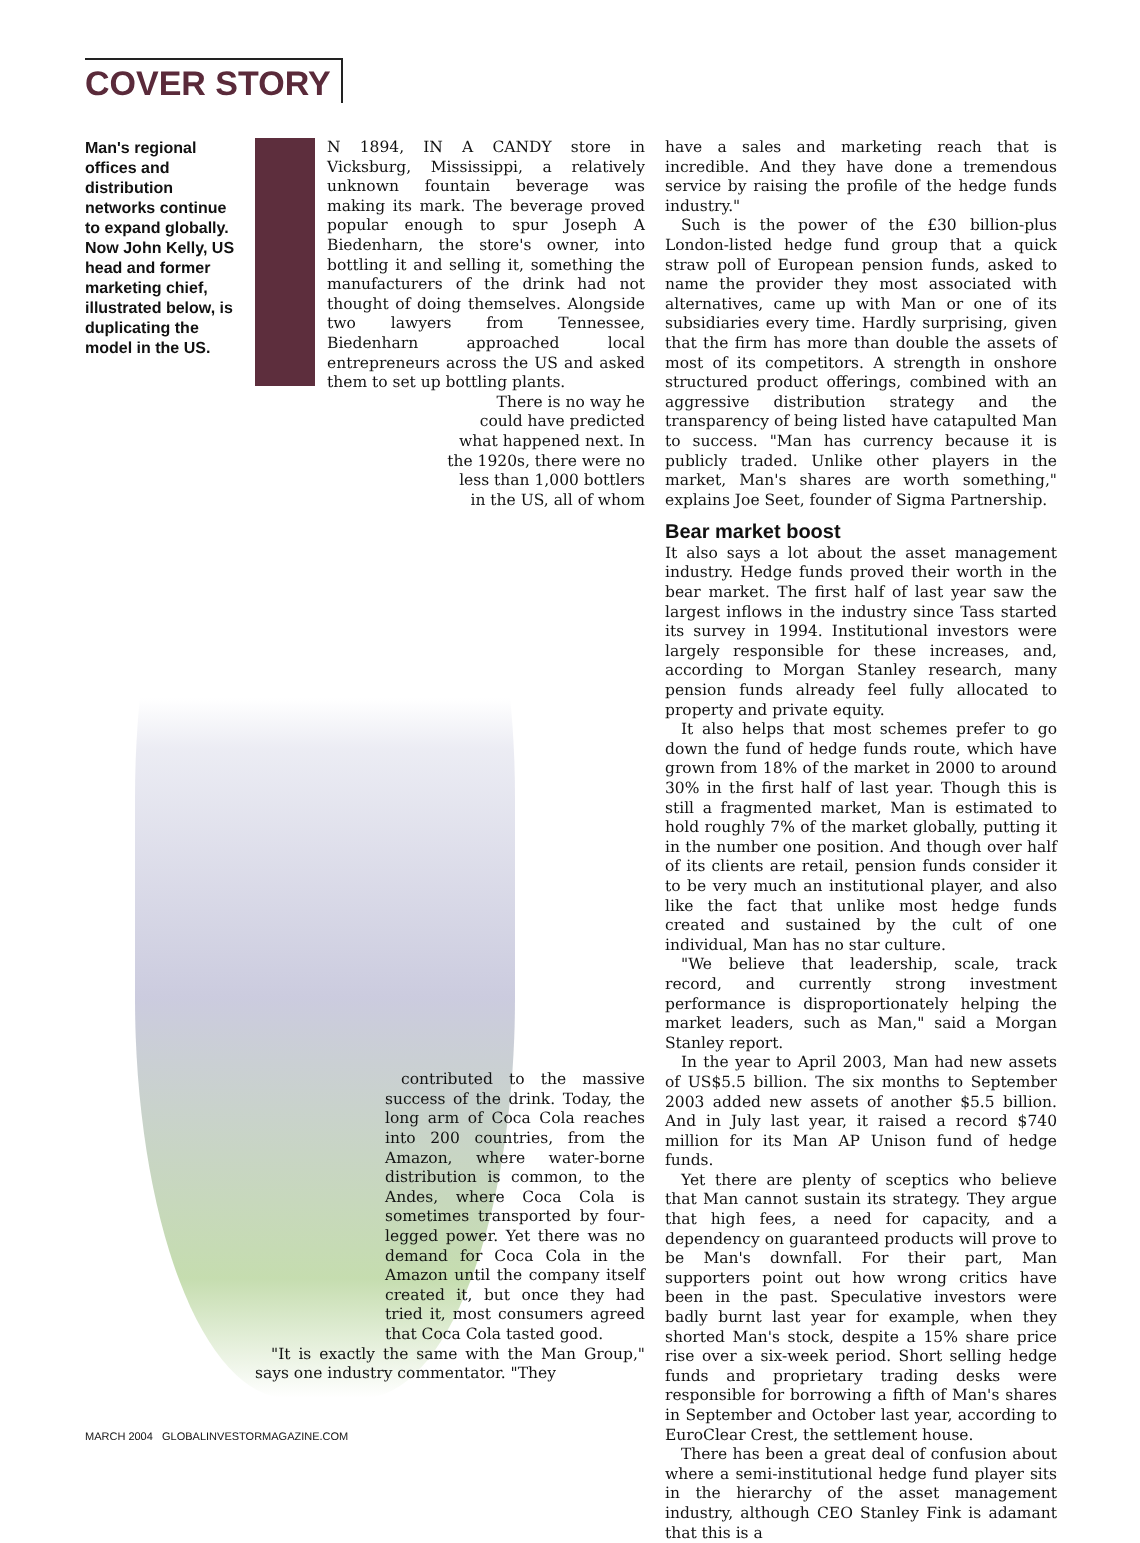COVER STORY
Man's regional offices and distribution networks continue to expand globally. Now John Kelly, US head and former marketing chief, illustrated below, is duplicating the model in the US.
N 1894, IN A CANDY store in Vicksburg, Mississippi, a relatively unknown fountain beverage was making its mark. The beverage proved popular enough to spur Joseph A Biedenharn, the store's owner, into bottling it and selling it, something the manufacturers of the drink had not thought of doing themselves. Alongside two lawyers from Tennessee, Biedenharn approached local entrepreneurs across the US and asked them to set up bottling plants.
There is no way he could have predicted what happened next. In the 1920s, there were no less than 1,000 bottlers in the US, all of whom
contributed to the massive success of the drink. Today, the long arm of Coca Cola reaches into 200 countries, from the Amazon, where water-borne distribution is common, to the Andes, where Coca Cola is sometimes transported by four-legged power. Yet there was no demand for Coca Cola in the Amazon until the company itself created it, but once they had tried it, most consumers agreed that Coca Cola tasted good.
"It is exactly the same with the Man Group," says one industry commentator. "They
have a sales and marketing reach that is incredible. And they have done a tremendous service by raising the profile of the hedge funds industry."
Such is the power of the £30 billion-plus London-listed hedge fund group that a quick straw poll of European pension funds, asked to name the provider they most associated with alternatives, came up with Man or one of its subsidiaries every time. Hardly surprising, given that the firm has more than double the assets of most of its competitors. A strength in onshore structured product offerings, combined with an aggressive distribution strategy and the transparency of being listed have catapulted Man to success. "Man has currency because it is publicly traded. Unlike other players in the market, Man's shares are worth something," explains Joe Seet, founder of Sigma Partnership.
Bear market boost
It also says a lot about the asset management industry. Hedge funds proved their worth in the bear market. The first half of last year saw the largest inflows in the industry since Tass started its survey in 1994. Institutional investors were largely responsible for these increases, and, according to Morgan Stanley research, many pension funds already feel fully allocated to property and private equity.
It also helps that most schemes prefer to go down the fund of hedge funds route, which have grown from 18% of the market in 2000 to around 30% in the first half of last year. Though this is still a fragmented market, Man is estimated to hold roughly 7% of the market globally, putting it in the number one position. And though over half of its clients are retail, pension funds consider it to be very much an institutional player, and also like the fact that unlike most hedge funds created and sustained by the cult of one individual, Man has no star culture.
"We believe that leadership, scale, track record, and currently strong investment performance is disproportionately helping the market leaders, such as Man," said a Morgan Stanley report.
In the year to April 2003, Man had new assets of US$5.5 billion. The six months to September 2003 added new assets of another $5.5 billion. And in July last year, it raised a record $740 million for its Man AP Unison fund of hedge funds.
Yet there are plenty of sceptics who believe that Man cannot sustain its strategy. They argue that high fees, a need for capacity, and a dependency on guaranteed products will prove to be Man's downfall. For their part, Man supporters point out how wrong critics have been in the past. Speculative investors were badly burnt last year for example, when they shorted Man's stock, despite a 15% share price rise over a six-week period. Short selling hedge funds and proprietary trading desks were responsible for borrowing a fifth of Man's shares in September and October last year, according to EuroClear Crest, the settlement house.
There has been a great deal of confusion about where a semi-institutional hedge fund player sits in the hierarchy of the asset management industry, although CEO Stanley Fink is adamant that this is a
MARCH 2004 GLOBALINVESTORMAGAZINE.COM